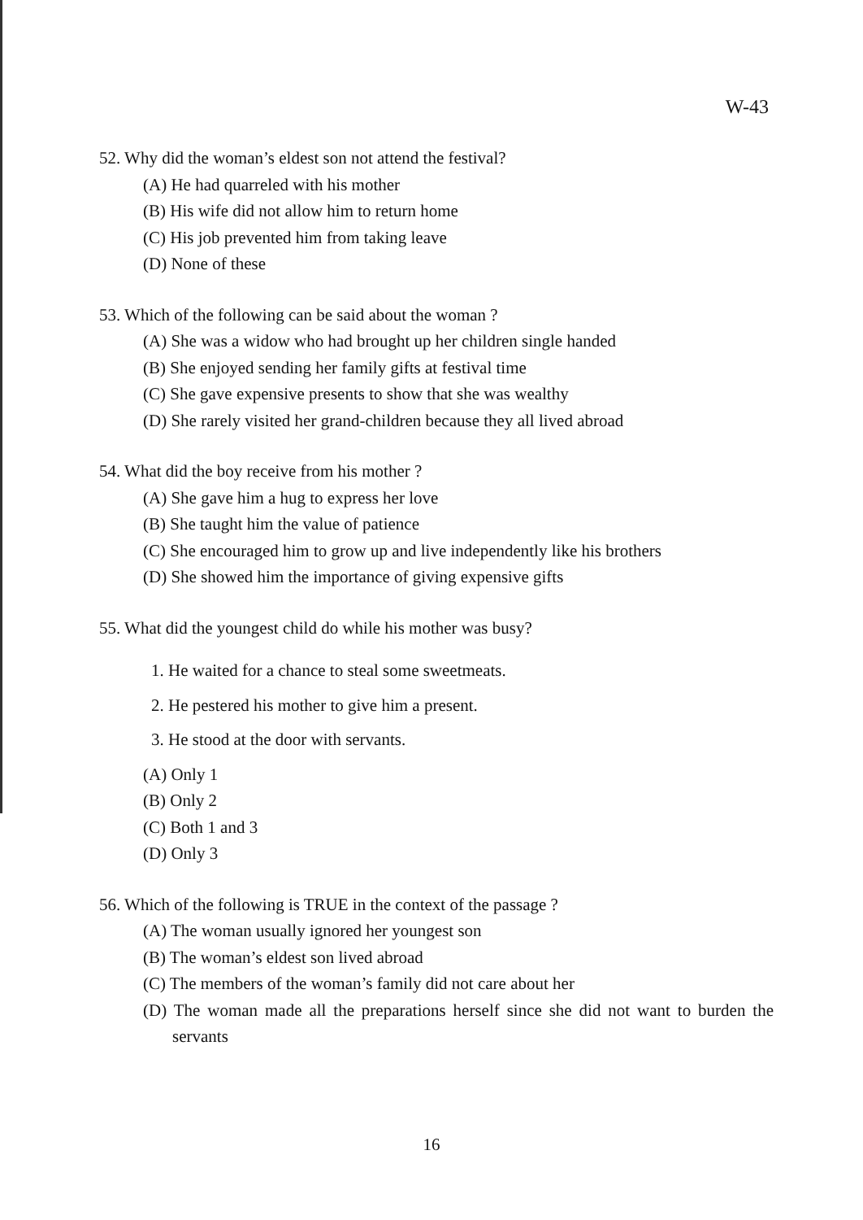W-43
52. Why did the woman’s eldest son not attend the festival?
(A) He had quarreled with his mother
(B) His wife did not allow him to return home
(C) His job prevented him from taking leave
(D) None of these
53. Which of the following can be said about the woman ?
(A) She was a widow who had brought up her children single handed
(B) She enjoyed sending her family gifts at festival time
(C) She gave expensive presents to show that she was wealthy
(D) She rarely visited her grand-children because they all lived abroad
54. What did the boy receive from his mother ?
(A) She gave him a hug to express her love
(B) She taught him the value of patience
(C) She encouraged him to grow up and live independently like his brothers
(D) She showed him the importance of giving expensive gifts
55. What did the youngest child do while his mother was busy?
1. He waited for a chance to steal some sweetmeats.
2. He pestered his mother to give him a present.
3. He stood at the door with servants.
(A) Only 1
(B) Only 2
(C) Both 1 and 3
(D) Only 3
56. Which of the following is TRUE in the context of the passage ?
(A) The woman usually ignored her youngest son
(B) The woman’s eldest son lived abroad
(C) The members of the woman’s family did not care about her
(D) The woman made all the preparations herself since she did not want to burden the servants
16